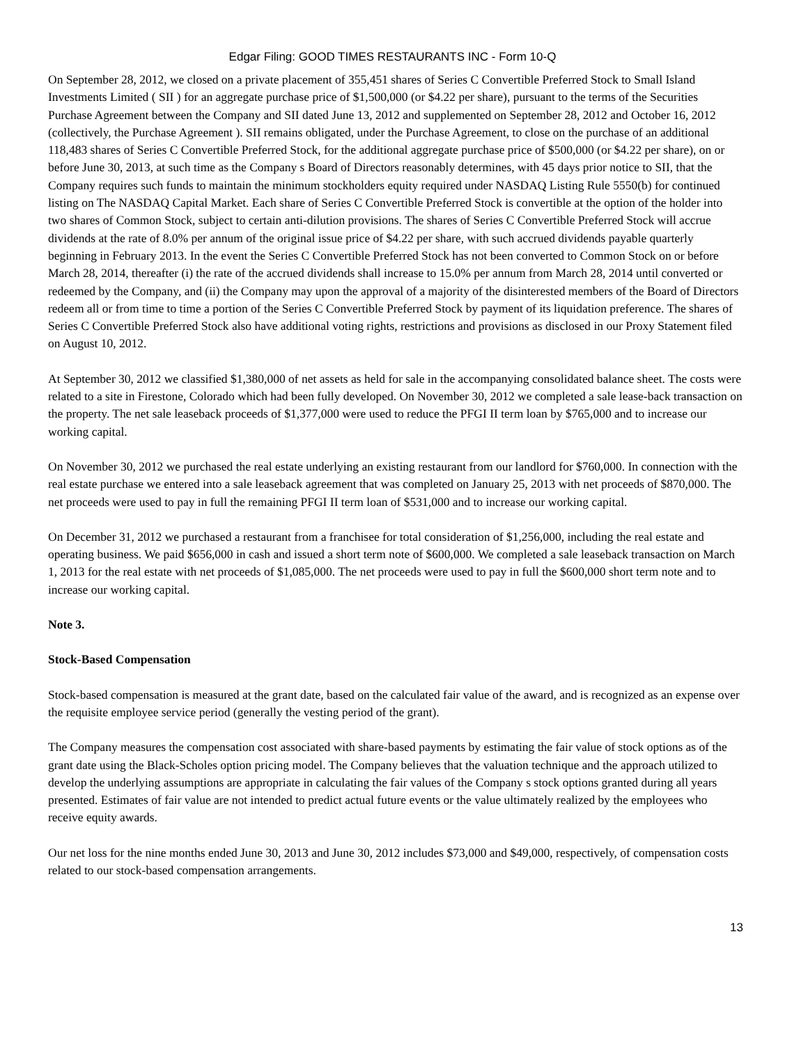Edgar Filing: GOOD TIMES RESTAURANTS INC - Form 10-Q
On September 28, 2012, we closed on a private placement of 355,451 shares of Series C Convertible Preferred Stock to Small Island Investments Limited ( SII ) for an aggregate purchase price of $1,500,000 (or $4.22 per share), pursuant to the terms of the Securities Purchase Agreement between the Company and SII dated June 13, 2012 and supplemented on September 28, 2012 and October 16, 2012 (collectively, the Purchase Agreement ). SII remains obligated, under the Purchase Agreement, to close on the purchase of an additional 118,483 shares of Series C Convertible Preferred Stock, for the additional aggregate purchase price of $500,000 (or $4.22 per share), on or before June 30, 2013, at such time as the Company s Board of Directors reasonably determines, with 45 days prior notice to SII, that the Company requires such funds to maintain the minimum stockholders equity required under NASDAQ Listing Rule 5550(b) for continued listing on The NASDAQ Capital Market. Each share of Series C Convertible Preferred Stock is convertible at the option of the holder into two shares of Common Stock, subject to certain anti-dilution provisions. The shares of Series C Convertible Preferred Stock will accrue dividends at the rate of 8.0% per annum of the original issue price of $4.22 per share, with such accrued dividends payable quarterly beginning in February 2013. In the event the Series C Convertible Preferred Stock has not been converted to Common Stock on or before March 28, 2014, thereafter (i) the rate of the accrued dividends shall increase to 15.0% per annum from March 28, 2014 until converted or redeemed by the Company, and (ii) the Company may upon the approval of a majority of the disinterested members of the Board of Directors redeem all or from time to time a portion of the Series C Convertible Preferred Stock by payment of its liquidation preference. The shares of Series C Convertible Preferred Stock also have additional voting rights, restrictions and provisions as disclosed in our Proxy Statement filed on August 10, 2012.
At September 30, 2012 we classified $1,380,000 of net assets as held for sale in the accompanying consolidated balance sheet. The costs were related to a site in Firestone, Colorado which had been fully developed. On November 30, 2012 we completed a sale lease-back transaction on the property. The net sale leaseback proceeds of $1,377,000 were used to reduce the PFGI II term loan by $765,000 and to increase our working capital.
On November 30, 2012 we purchased the real estate underlying an existing restaurant from our landlord for $760,000. In connection with the real estate purchase we entered into a sale leaseback agreement that was completed on January 25, 2013 with net proceeds of $870,000. The net proceeds were used to pay in full the remaining PFGI II term loan of $531,000 and to increase our working capital.
On December 31, 2012 we purchased a restaurant from a franchisee for total consideration of $1,256,000, including the real estate and operating business. We paid $656,000 in cash and issued a short term note of $600,000. We completed a sale leaseback transaction on March 1, 2013 for the real estate with net proceeds of $1,085,000. The net proceeds were used to pay in full the $600,000 short term note and to increase our working capital.
Note 3.
Stock-Based Compensation
Stock-based compensation is measured at the grant date, based on the calculated fair value of the award, and is recognized as an expense over the requisite employee service period (generally the vesting period of the grant).
The Company measures the compensation cost associated with share-based payments by estimating the fair value of stock options as of the grant date using the Black-Scholes option pricing model. The Company believes that the valuation technique and the approach utilized to develop the underlying assumptions are appropriate in calculating the fair values of the Company s stock options granted during all years presented. Estimates of fair value are not intended to predict actual future events or the value ultimately realized by the employees who receive equity awards.
Our net loss for the nine months ended June 30, 2013 and June 30, 2012 includes $73,000 and $49,000, respectively, of compensation costs related to our stock-based compensation arrangements.
13